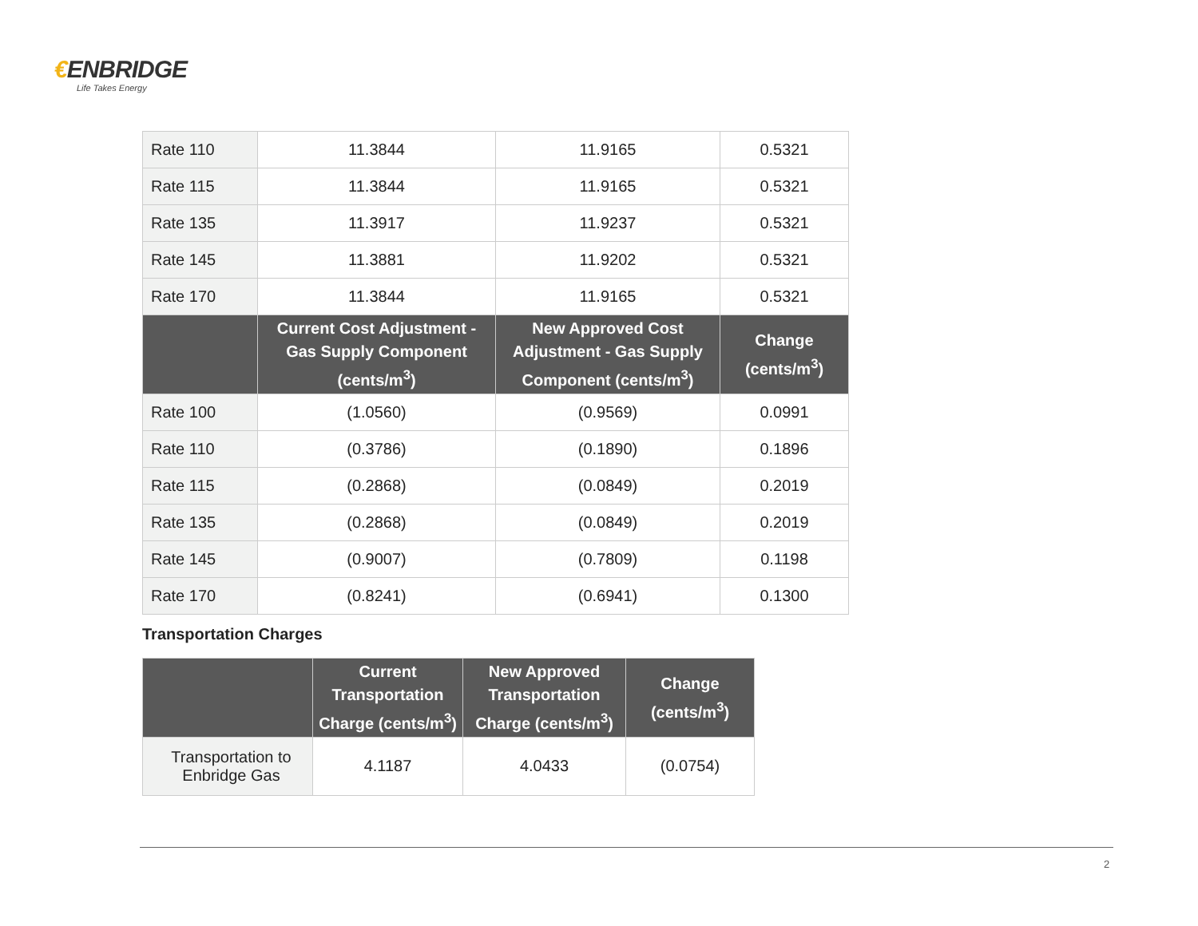€ENBRIDGE
Life Takes Energy
| Rate 110 | 11.3844 | 11.9165 | 0.5321 |
| Rate 115 | 11.3844 | 11.9165 | 0.5321 |
| Rate 135 | 11.3917 | 11.9237 | 0.5321 |
| Rate 145 | 11.3881 | 11.9202 | 0.5321 |
| Rate 170 | 11.3844 | 11.9165 | 0.5321 |
| | Current Cost Adjustment - Gas Supply Component (cents/m<sup>3</sup>) | New Approved Cost Adjustment - Gas Supply Component (cents/m<sup>3</sup>) | Change (cents/m<sup>3</sup>) |
| Rate 100 | (1.0560) | (0.9569) | 0.0991 |
| Rate 110 | (0.3786) | (0.1890) | 0.1896 |
| Rate 115 | (0.2868) | (0.0849) | 0.2019 |
| Rate 135 | (0.2868) | (0.0849) | 0.2019 |
| Rate 145 | (0.9007) | (0.7809) | 0.1198 |
| Rate 170 | (0.8241) | (0.6941) | 0.1300 |
Transportation Charges
| | Current Transportation Charge (cents/m<sup>3</sup>) | New Approved Transportation Charge (cents/m<sup>3</sup>) | Change (cents/m<sup>3</sup>) |
| --- | --- | --- | --- |
| Transportation to Enbridge Gas | 4.1187 | 4.0433 | (0.0754) |
2